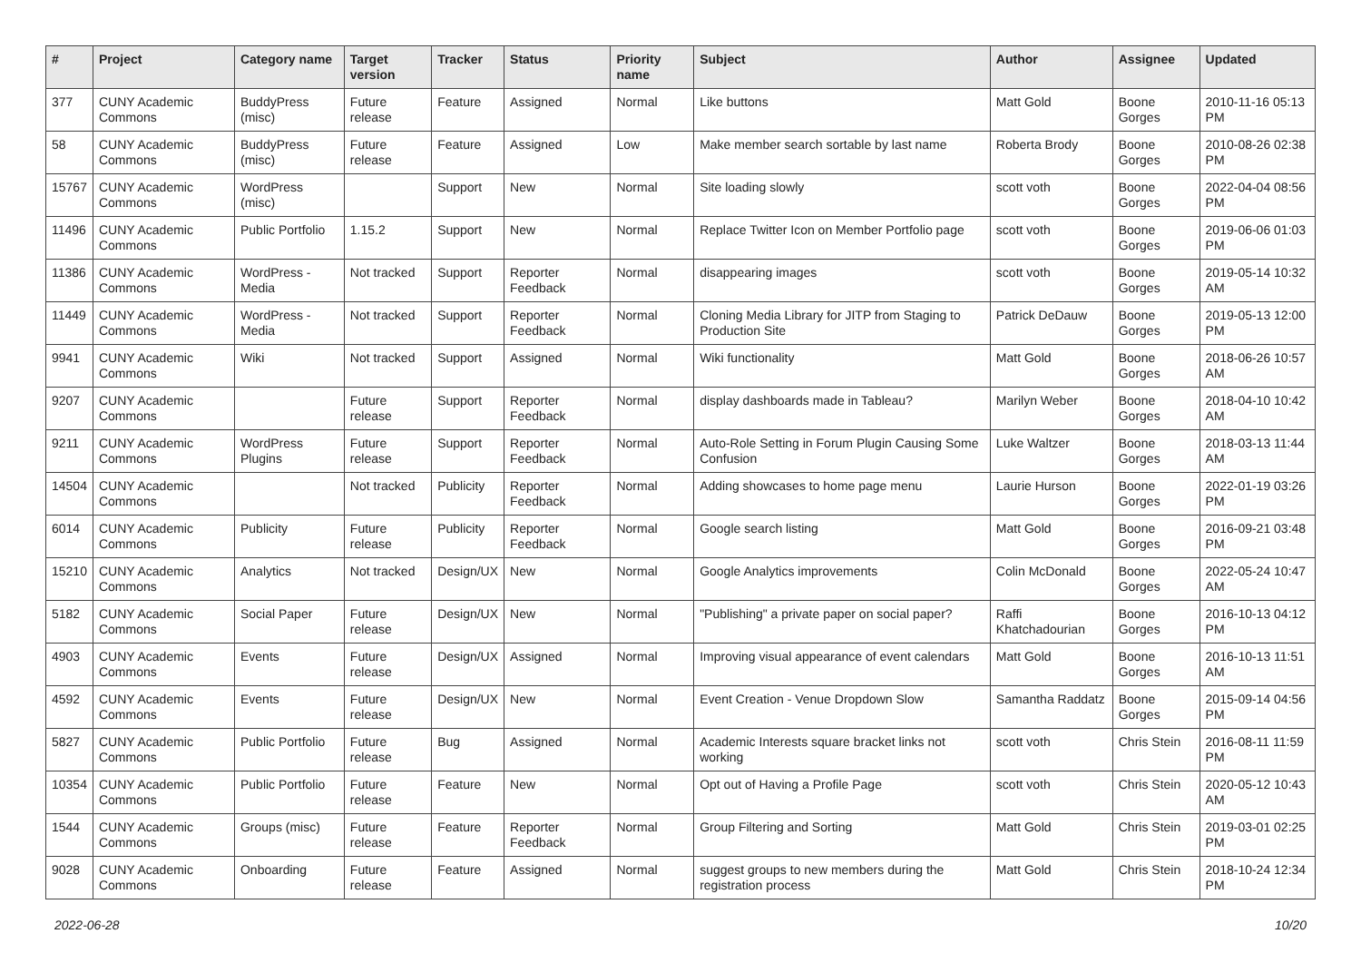| # | Project | Category name | Target version | Tracker | Status | Priority name | Subject | Author | Assignee | Updated |
| --- | --- | --- | --- | --- | --- | --- | --- | --- | --- | --- |
| 377 | CUNY Academic Commons | BuddyPress (misc) | Future release | Feature | Assigned | Normal | Like buttons | Matt Gold | Boone Gorges | 2010-11-16 05:13 PM |
| 58 | CUNY Academic Commons | BuddyPress (misc) | Future release | Feature | Assigned | Low | Make member search sortable by last name | Roberta Brody | Boone Gorges | 2010-08-26 02:38 PM |
| 15767 | CUNY Academic Commons | WordPress (misc) | | Support | New | Normal | Site loading slowly | scott voth | Boone Gorges | 2022-04-04 08:56 PM |
| 11496 | CUNY Academic Commons | Public Portfolio | 1.15.2 | Support | New | Normal | Replace Twitter Icon on Member Portfolio page | scott voth | Boone Gorges | 2019-06-06 01:03 PM |
| 11386 | CUNY Academic Commons | WordPress - Media | Not tracked | Support | Reporter Feedback | Normal | disappearing images | scott voth | Boone Gorges | 2019-05-14 10:32 AM |
| 11449 | CUNY Academic Commons | WordPress - Media | Not tracked | Support | Reporter Feedback | Normal | Cloning Media Library for JITP from Staging to Production Site | Patrick DeDauw | Boone Gorges | 2019-05-13 12:00 PM |
| 9941 | CUNY Academic Commons | Wiki | Not tracked | Support | Assigned | Normal | Wiki functionality | Matt Gold | Boone Gorges | 2018-06-26 10:57 AM |
| 9207 | CUNY Academic Commons | | Future release | Support | Reporter Feedback | Normal | display dashboards made in Tableau? | Marilyn Weber | Boone Gorges | 2018-04-10 10:42 AM |
| 9211 | CUNY Academic Commons | WordPress Plugins | Future release | Support | Reporter Feedback | Normal | Auto-Role Setting in Forum Plugin Causing Some Confusion | Luke Waltzer | Boone Gorges | 2018-03-13 11:44 AM |
| 14504 | CUNY Academic Commons | | Not tracked | Publicity | Reporter Feedback | Normal | Adding showcases to home page menu | Laurie Hurson | Boone Gorges | 2022-01-19 03:26 PM |
| 6014 | CUNY Academic Commons | Publicity | Future release | Publicity | Reporter Feedback | Normal | Google search listing | Matt Gold | Boone Gorges | 2016-09-21 03:48 PM |
| 15210 | CUNY Academic Commons | Analytics | Not tracked | Design/UX | New | Normal | Google Analytics improvements | Colin McDonald | Boone Gorges | 2022-05-24 10:47 AM |
| 5182 | CUNY Academic Commons | Social Paper | Future release | Design/UX | New | Normal | "Publishing" a private paper on social paper? | Raffi Khatchadourian | Boone Gorges | 2016-10-13 04:12 PM |
| 4903 | CUNY Academic Commons | Events | Future release | Design/UX | Assigned | Normal | Improving visual appearance of event calendars | Matt Gold | Boone Gorges | 2016-10-13 11:51 AM |
| 4592 | CUNY Academic Commons | Events | Future release | Design/UX | New | Normal | Event Creation - Venue Dropdown Slow | Samantha Raddatz | Boone Gorges | 2015-09-14 04:56 PM |
| 5827 | CUNY Academic Commons | Public Portfolio | Future release | Bug | Assigned | Normal | Academic Interests square bracket links not working | scott voth | Chris Stein | 2016-08-11 11:59 PM |
| 10354 | CUNY Academic Commons | Public Portfolio | Future release | Feature | New | Normal | Opt out of Having a Profile Page | scott voth | Chris Stein | 2020-05-12 10:43 AM |
| 1544 | CUNY Academic Commons | Groups (misc) | Future release | Feature | Reporter Feedback | Normal | Group Filtering and Sorting | Matt Gold | Chris Stein | 2019-03-01 02:25 PM |
| 9028 | CUNY Academic Commons | Onboarding | Future release | Feature | Assigned | Normal | suggest groups to new members during the registration process | Matt Gold | Chris Stein | 2018-10-24 12:34 PM |
2022-06-28 10/20